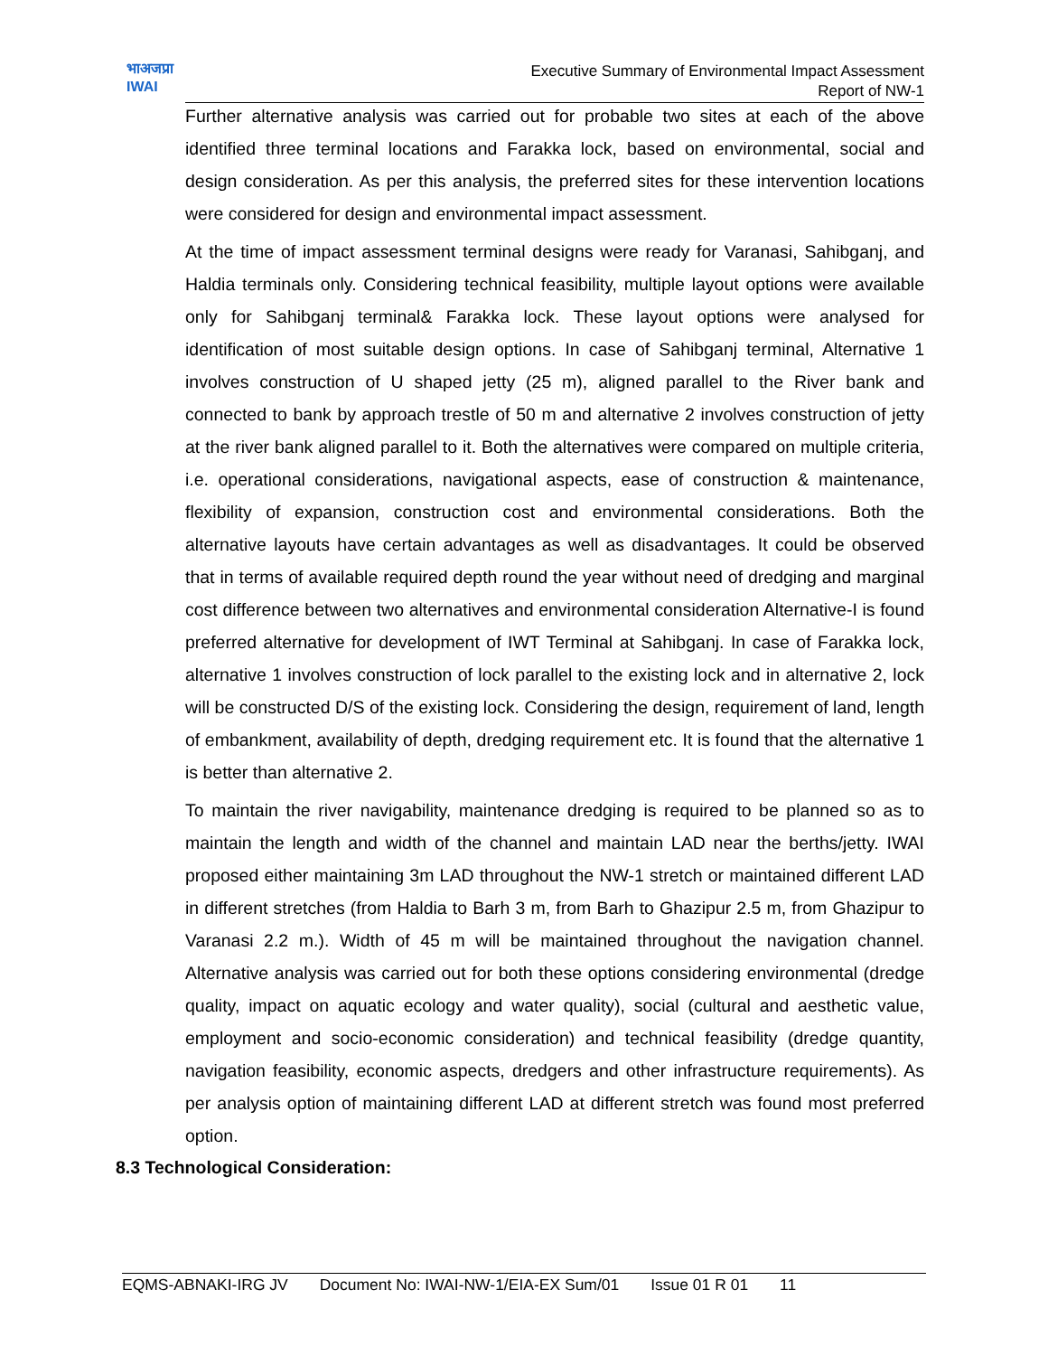भाअजप्रा
IWAI
Executive Summary of Environmental Impact Assessment
Report of NW-1
Further alternative analysis was carried out for probable two sites at each of the above identified three terminal locations and Farakka lock, based on environmental, social and design consideration. As per this analysis, the preferred sites for these intervention locations were considered for design and environmental impact assessment.
At the time of impact assessment terminal designs were ready for Varanasi, Sahibganj, and Haldia terminals only. Considering technical feasibility, multiple layout options were available only for Sahibganj terminal& Farakka lock. These layout options were analysed for identification of most suitable design options. In case of Sahibganj terminal, Alternative 1 involves construction of U shaped jetty (25 m), aligned parallel to the River bank and connected to bank by approach trestle of 50 m and alternative 2 involves construction of jetty at the river bank aligned parallel to it. Both the alternatives were compared on multiple criteria, i.e. operational considerations, navigational aspects, ease of construction & maintenance, flexibility of expansion, construction cost and environmental considerations. Both the alternative layouts have certain advantages as well as disadvantages. It could be observed that in terms of available required depth round the year without need of dredging and marginal cost difference between two alternatives and environmental consideration Alternative-I is found preferred alternative for development of IWT Terminal at Sahibganj. In case of Farakka lock, alternative 1 involves construction of lock parallel to the existing lock and in alternative 2, lock will be constructed D/S of the existing lock. Considering the design, requirement of land, length of embankment, availability of depth, dredging requirement etc. It is found that the alternative 1 is better than alternative 2.
To maintain the river navigability, maintenance dredging is required to be planned so as to maintain the length and width of the channel and maintain LAD near the berths/jetty. IWAI proposed either maintaining 3m LAD throughout the NW-1 stretch or maintained different LAD in different stretches (from Haldia to Barh 3 m, from Barh to Ghazipur 2.5 m, from Ghazipur to Varanasi 2.2 m.). Width of 45 m will be maintained throughout the navigation channel. Alternative analysis was carried out for both these options considering environmental (dredge quality, impact on aquatic ecology and water quality), social (cultural and aesthetic value, employment and socio-economic consideration) and technical feasibility (dredge quantity, navigation feasibility, economic aspects, dredgers and other infrastructure requirements). As per analysis option of maintaining different LAD at different stretch was found most preferred option.
8.3 Technological Consideration:
EQMS-ABNAKI-IRG JV Document No: IWAI-NW-1/EIA-EX Sum/01 Issue 01 R 01 11